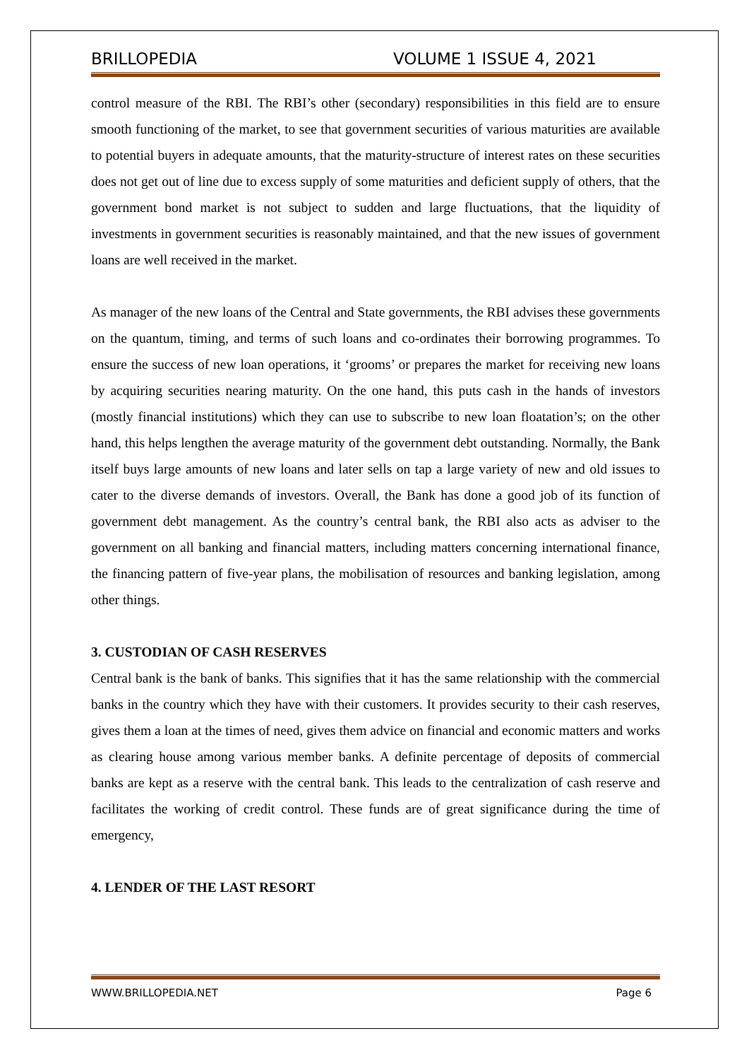BRILLOPEDIA VOLUME 1 ISSUE 4, 2021
control measure of the RBI. The RBI’s other (secondary) responsibilities in this field are to ensure smooth functioning of the market, to see that government securities of various maturities are available to potential buyers in adequate amounts, that the maturity-structure of interest rates on these securities does not get out of line due to excess supply of some maturities and deficient supply of others, that the government bond market is not subject to sudden and large fluctuations, that the liquidity of investments in government securities is reasonably maintained, and that the new issues of government loans are well received in the market.
As manager of the new loans of the Central and State governments, the RBI advises these governments on the quantum, timing, and terms of such loans and co-ordinates their borrowing programmes. To ensure the success of new loan operations, it ‘grooms’ or prepares the market for receiving new loans by acquiring securities nearing maturity. On the one hand, this puts cash in the hands of investors (mostly financial institutions) which they can use to subscribe to new loan floatation’s; on the other hand, this helps lengthen the average maturity of the government debt outstanding. Normally, the Bank itself buys large amounts of new loans and later sells on tap a large variety of new and old issues to cater to the diverse demands of investors. Overall, the Bank has done a good job of its function of government debt management. As the country’s central bank, the RBI also acts as adviser to the government on all banking and financial matters, including matters concerning international finance, the financing pattern of five-year plans, the mobilisation of resources and banking legislation, among other things.
3. CUSTODIAN OF CASH RESERVES
Central bank is the bank of banks. This signifies that it has the same relationship with the commercial banks in the country which they have with their customers. It provides security to their cash reserves, gives them a loan at the times of need, gives them advice on financial and economic matters and works as clearing house among various member banks. A definite percentage of deposits of commercial banks are kept as a reserve with the central bank. This leads to the centralization of cash reserve and facilitates the working of credit control. These funds are of great significance during the time of emergency,
4. LENDER OF THE LAST RESORT
WWW.BRILLOPEDIA.NET Page 6